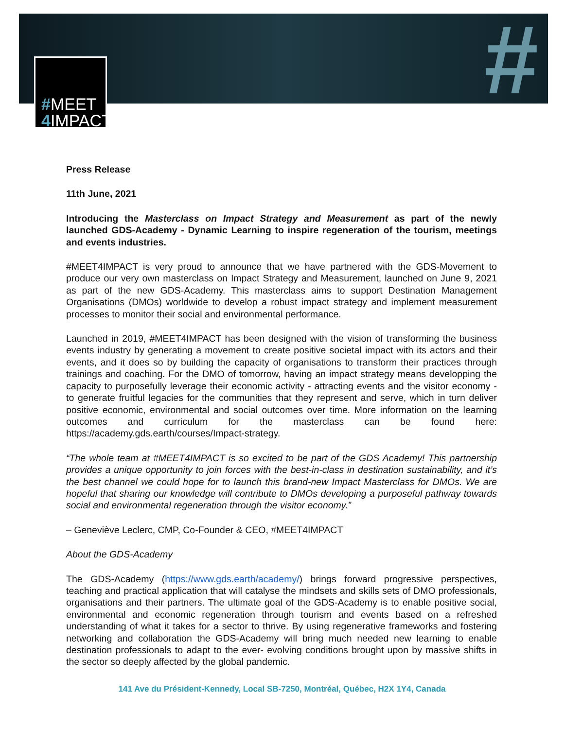#
#MEET
4 IMPACT
Press Release
11th June, 2021
Introducing the Masterclass on Impact Strategy and Measurement as part of the newly launched GDS-Academy - Dynamic Learning to inspire regeneration of the tourism, meetings and events industries.
#MEET4IMPACT is very proud to announce that we have partnered with the GDS-Movement to produce our very own masterclass on Impact Strategy and Measurement, launched on June 9, 2021 as part of the new GDS-Academy. This masterclass aims to support Destination Management Organisations (DMOs) worldwide to develop a robust impact strategy and implement measurement processes to monitor their social and environmental performance.
Launched in 2019, #MEET4IMPACT has been designed with the vision of transforming the business events industry by generating a movement to create positive societal impact with its actors and their events, and it does so by building the capacity of organisations to transform their practices through trainings and coaching. For the DMO of tomorrow, having an impact strategy means developping the capacity to purposefully leverage their economic activity - attracting events and the visitor economy - to generate fruitful legacies for the communities that they represent and serve, which in turn deliver positive economic, environmental and social outcomes over time. More information on the learning outcomes and curriculum for the masterclass can be found here: https://academy.gds.earth/courses/Impact-strategy.
“The whole team at #MEET4IMPACT is so excited to be part of the GDS Academy! This partnership provides a unique opportunity to join forces with the best-in-class in destination sustainability, and it’s the best channel we could hope for to launch this brand-new Impact Masterclass for DMOs. We are hopeful that sharing our knowledge will contribute to DMOs developing a purposeful pathway towards social and environmental regeneration through the visitor economy.”
– Geneviève Leclerc, CMP, Co-Founder & CEO, #MEET4IMPACT
About the GDS-Academy
The GDS-Academy (https://www.gds.earth/academy/) brings forward progressive perspectives, teaching and practical application that will catalyse the mindsets and skills sets of DMO professionals, organisations and their partners. The ultimate goal of the GDS-Academy is to enable positive social, environmental and economic regeneration through tourism and events based on a refreshed understanding of what it takes for a sector to thrive. By using regenerative frameworks and fostering networking and collaboration the GDS-Academy will bring much needed new learning to enable destination professionals to adapt to the ever- evolving conditions brought upon by massive shifts in the sector so deeply affected by the global pandemic.
141 Ave du Président-Kennedy, Local SB-7250, Montréal, Québec, H2X 1Y4, Canada